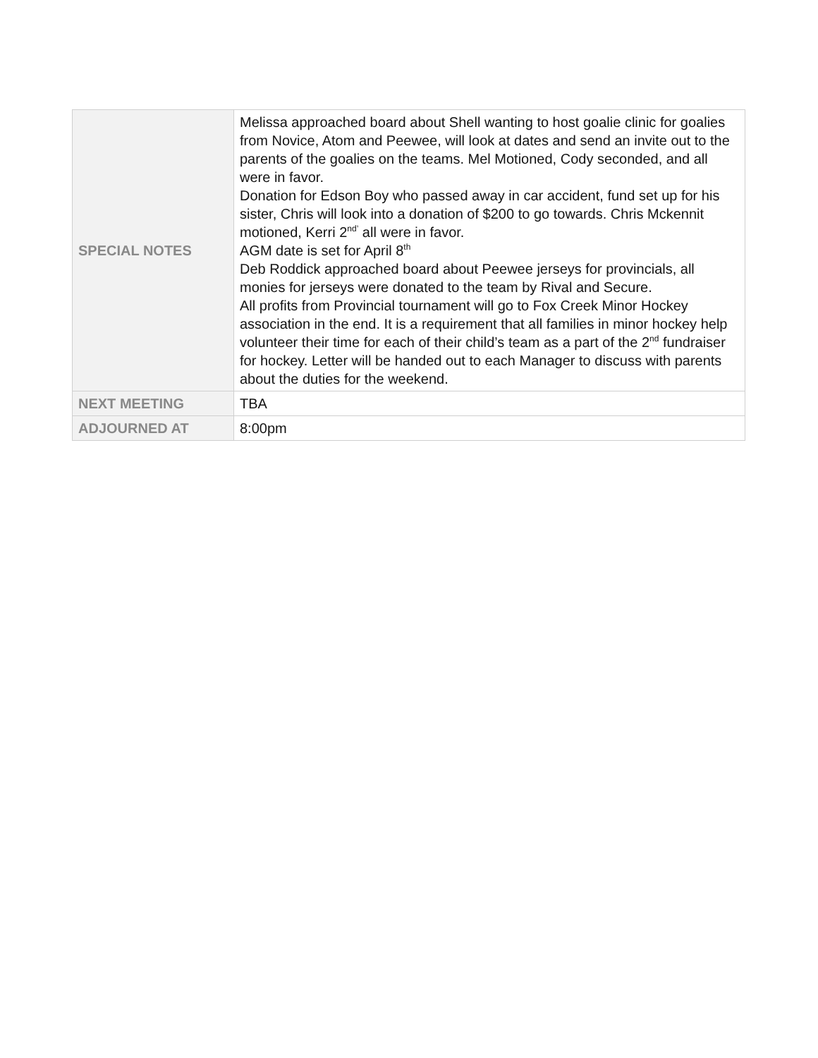| SPECIAL NOTES | Melissa approached board about Shell wanting to host goalie clinic for goalies from Novice, Atom and Peewee, will look at dates and send an invite out to the parents of the goalies on the teams. Mel Motioned, Cody seconded, and all were in favor. Donation for Edson Boy who passed away in car accident, fund set up for his sister, Chris will look into a donation of $200 to go towards. Chris Mckennit motioned, Kerri 2<sup>nd’</sup> all were in favor. AGM date is set for April 8<sup>th</sup> Deb Roddick approached board about Peewee jerseys for provincials, all monies for jerseys were donated to the team by Rival and Secure. All profits from Provincial tournament will go to Fox Creek Minor Hockey association in the end. It is a requirement that all families in minor hockey help volunteer their time for each of their child’s team as a part of the 2<sup>nd</sup> fundraiser for hockey. Letter will be handed out to each Manager to discuss with parents about the duties for the weekend. |
| NEXT MEETING | TBA |
| ADJOURNED AT | 8:00pm |